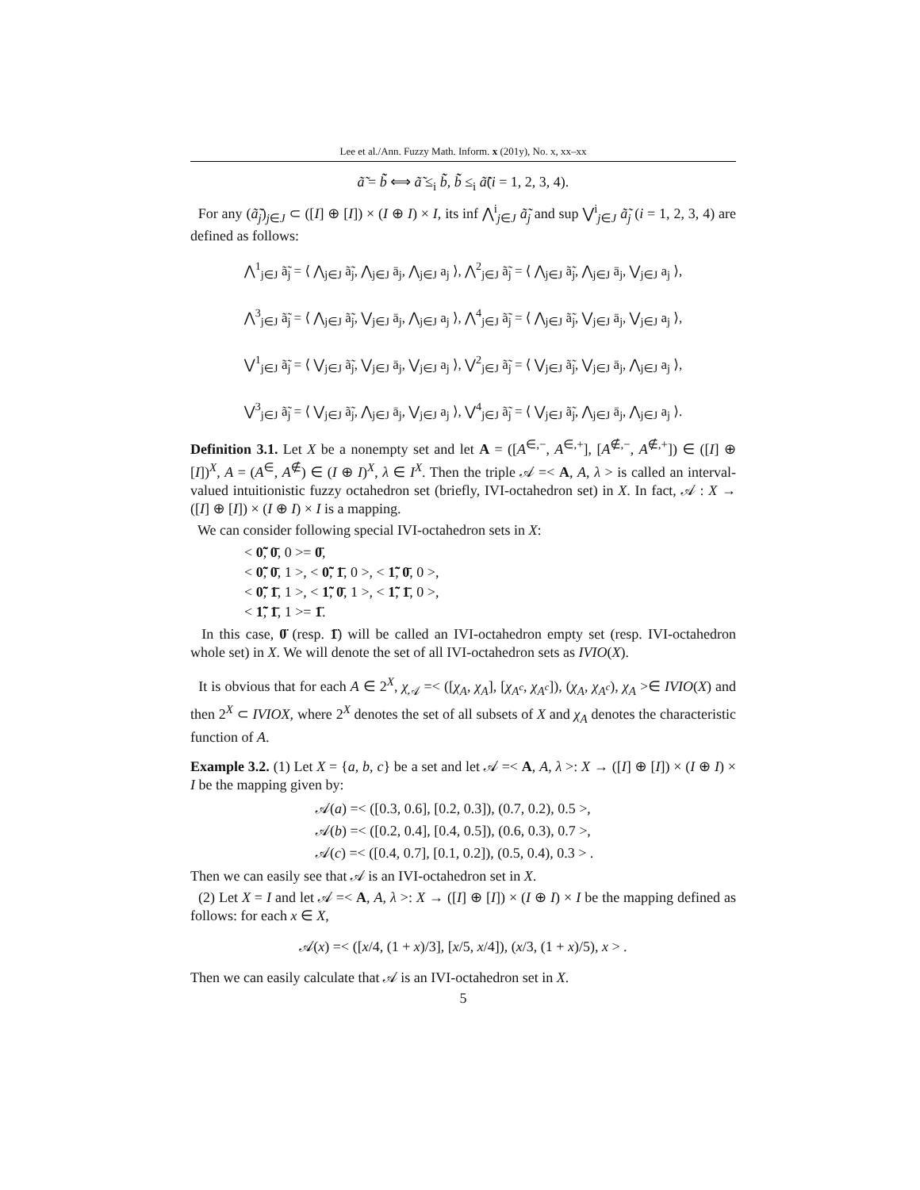Lee et al./Ann. Fuzzy Math. Inform. x (201y), No. x, xx–xx
ã̃ = b̃̃ ⟺ ã̃ ≤<sub>i</sub> b̃̃, b̃̃ ≤<sub>i</sub> ã̃(i = 1, 2, 3, 4).
For any (ã̃<sub>j</sub>)<sub>j∈J</sub> ⊂ ([I] ⊕ [I]) × (I ⊕ I) × I, its inf ⋀<sup>i</sup><sub>j∈J</sub> ã̃<sub>j</sub> and sup ⋁<sup>i</sup><sub>j∈J</sub> ã̃<sub>j</sub> (i = 1, 2, 3, 4) are defined as follows:
⋀<sup>1</sup><sub>j∈J</sub> ã̃<sub>j</sub> = ⟨ ⋀<sub>j∈J</sub> ã̃<sub>j</sub>, ⋀<sub>j∈J</sub> ā<sub>j</sub>, ⋀<sub>j∈J</sub> a<sub>j</sub> ⟩, ⋀<sup>2</sup><sub>j∈J</sub> ã̃<sub>j</sub> = ⟨ ⋀<sub>j∈J</sub> ã̃<sub>j</sub>, ⋀<sub>j∈J</sub> ā<sub>j</sub>, ⋁<sub>j∈J</sub> a<sub>j</sub> ⟩,
⋀<sup>3</sup><sub>j∈J</sub> ã̃<sub>j</sub> = ⟨ ⋀<sub>j∈J</sub> ã̃<sub>j</sub>, ⋁<sub>j∈J</sub> ā<sub>j</sub>, ⋀<sub>j∈J</sub> a<sub>j</sub> ⟩, ⋀<sup>4</sup><sub>j∈J</sub> ã̃<sub>j</sub> = ⟨ ⋀<sub>j∈J</sub> ã̃<sub>j</sub>, ⋁<sub>j∈J</sub> ā<sub>j</sub>, ⋁<sub>j∈J</sub> a<sub>j</sub> ⟩,
⋁<sup>1</sup><sub>j∈J</sub> ã̃<sub>j</sub> = ⟨ ⋁<sub>j∈J</sub> ã̃<sub>j</sub>, ⋁<sub>j∈J</sub> ā<sub>j</sub>, ⋁<sub>j∈J</sub> a<sub>j</sub> ⟩, ⋁<sup>2</sup><sub>j∈J</sub> ã̃<sub>j</sub> = ⟨ ⋁<sub>j∈J</sub> ã̃<sub>j</sub>, ⋁<sub>j∈J</sub> ā<sub>j</sub>, ⋀<sub>j∈J</sub> a<sub>j</sub> ⟩,
⋁<sup>3</sup><sub>j∈J</sub> ã̃<sub>j</sub> = ⟨ ⋁<sub>j∈J</sub> ã̃<sub>j</sub>, ⋀<sub>j∈J</sub> ā<sub>j</sub>, ⋁<sub>j∈J</sub> a<sub>j</sub> ⟩, ⋁<sup>4</sup><sub>j∈J</sub> ã̃<sub>j</sub> = ⟨ ⋁<sub>j∈J</sub> ã̃<sub>j</sub>, ⋀<sub>j∈J</sub> ā<sub>j</sub>, ⋀<sub>j∈J</sub> a<sub>j</sub> ⟩.
Definition 3.1. Let X be a nonempty set and let A = ([A<sup>∈,−</sup>, A<sup>∈,+</sup>], [A<sup>∉,−</sup>, A<sup>∉,+</sup>]) ∈ ([I] ⊕ [I])<sup>X</sup>, A = (A<sup>∈</sup>, A<sup>∉</sup>) ∈ (I ⊕ I)<sup>X</sup>, λ ∈ I<sup>X</sup>. Then the triple 𝒜 =< A, A, λ > is called an interval-valued intuitionistic fuzzy octahedron set (briefly, IVI-octahedron set) in X. In fact, 𝒜 : X → ([I] ⊕ [I]) × (I ⊕ I) × I is a mapping.
We can consider following special IVI-octahedron sets in X:
< 0̃̃, 0̄, 0 >= 0̈,
< 0̃̃, 0̄, 1 >, < 0̃̃, 1̄, 0 >, < 1̃̃, 0̄, 0 >,
< 0̃̃, 1̄, 1 >, < 1̃̃, 0̄, 1 >, < 1̃̃, 1̄, 0 >,
< 1̃̃, 1̄, 1 >= 1̈.
In this case, 0̈ (resp. 1̈) will be called an IVI-octahedron empty set (resp. IVI-octahedron whole set) in X. We will denote the set of all IVI-octahedron sets as IVIO(X).
It is obvious that for each A ∈ 2<sup>X</sup>, χ<sub>𝒜</sub> =< ([χ<sub>A</sub>, χ<sub>A</sub>], [χ<sub>A<sup>c</sup></sub>, χ<sub>A<sup>c</sup></sub>]), (χ<sub>A</sub>, χ<sub>A<sup>c</sup></sub>), χ<sub>A</sub> >∈ IVIO(X) and then 2<sup>X</sup> ⊂ IVIOX, where 2<sup>X</sup> denotes the set of all subsets of X and χ<sub>A</sub> denotes the characteristic function of A.
Example 3.2. (1) Let X = {a, b, c} be a set and let 𝒜 =< A, A, λ >: X → ([I] ⊕ [I]) × (I ⊕ I) × I be the mapping given by:
𝒜(a) =< ([0.3, 0.6], [0.2, 0.3]), (0.7, 0.2), 0.5 >,
𝒜(b) =< ([0.2, 0.4], [0.4, 0.5]), (0.6, 0.3), 0.7 >,
𝒜(c) =< ([0.4, 0.7], [0.1, 0.2]), (0.5, 0.4), 0.3 > .
Then we can easily see that 𝒜 is an IVI-octahedron set in X.
(2) Let X = I and let 𝒜 =< A, A, λ >: X → ([I] ⊕ [I]) × (I ⊕ I) × I be the mapping defined as follows: for each x ∈ X,
𝒜(x) =< ([x/4, (1 + x)/3], [x/5, x/4]), (x/3, (1 + x)/5), x > .
Then we can easily calculate that 𝒜 is an IVI-octahedron set in X.
5